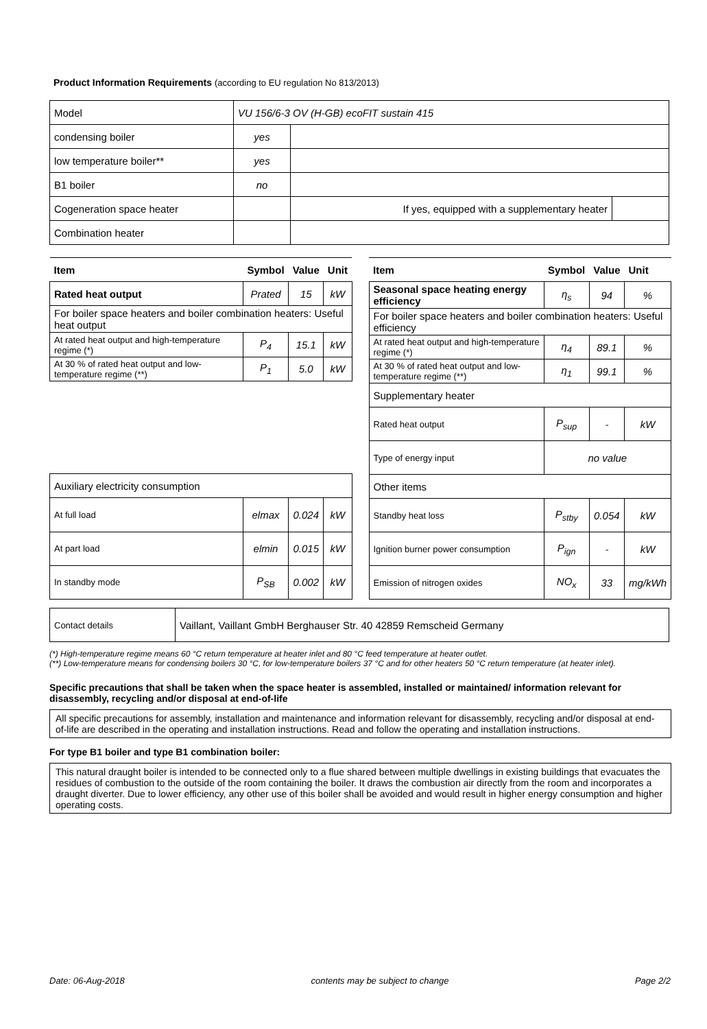Product Information Requirements (according to EU regulation No 813/2013)
| Model | VU 156/6-3 OV (H-GB) ecoFIT sustain 415 | | |
| condensing boiler | yes | | |
| low temperature boiler** | yes | | |
| B1 boiler | no | | |
| Cogeneration space heater | | If yes, equipped with a supplementary heater | |
| Combination heater | | | |
| Item | Symbol | Value | Unit |
| --- | --- | --- | --- |
| Rated heat output | Prated | 15 | kW |
| For boiler space heaters and boiler combination heaters: Useful heat output | | | |
| At rated heat output and high-temperature regime (*) | P<sub>4</sub> | 15.1 | kW |
| At 30 % of rated heat output and low-temperature regime (**) | P<sub>1</sub> | 5.0 | kW |
| Auxiliary electricity consumption | | | |
| At full load | elmax | 0.024 | kW |
| At part load | elmin | 0.015 | kW |
| In standby mode | P<sub>SB</sub> | 0.002 | kW |
| Item | Symbol | Value | Unit |
| --- | --- | --- | --- |
| Seasonal space heating energy efficiency | η<sub>s</sub> | 94 | % |
| For boiler space heaters and boiler combination heaters: Useful efficiency | | | |
| At rated heat output and high-temperature regime (*) | η<sub>4</sub> | 89.1 | % |
| At 30 % of rated heat output and low-temperature regime (**) | η<sub>1</sub> | 99.1 | % |
| Supplementary heater | | | |
| Rated heat output | P<sub>sup</sub> | - | kW |
| Type of energy input | no value | | |
| Other items | | | |
| Standby heat loss | P<sub>stby</sub> | 0.054 | kW |
| Ignition burner power consumption | P<sub>ign</sub> | - | kW |
| Emission of nitrogen oxides | NO<sub>x</sub> | 33 | mg/kWh |
| Contact details | Vaillant, Vaillant GmbH Berghauser Str. 40 42859 Remscheid Germany |
(*) High-temperature regime means 60 °C return temperature at heater inlet and 80 °C feed temperature at heater outlet.
(**) Low-temperature means for condensing boilers 30 °C, for low-temperature boilers 37 °C and for other heaters 50 °C return temperature (at heater inlet).
Specific precautions that shall be taken when the space heater is assembled, installed or maintained/ information relevant for disassembly, recycling and/or disposal at end-of-life
All specific precautions for assembly, installation and maintenance and information relevant for disassembly, recycling and/or disposal at end-of-life are described in the operating and installation instructions. Read and follow the operating and installation instructions.
For type B1 boiler and type B1 combination boiler:
This natural draught boiler is intended to be connected only to a flue shared between multiple dwellings in existing buildings that evacuates the residues of combustion to the outside of the room containing the boiler. It draws the combustion air directly from the room and incorporates a draught diverter. Due to lower efficiency, any other use of this boiler shall be avoided and would result in higher energy consumption and higher operating costs.
Date: 06-Aug-2018 contents may be subject to change Page 2/2